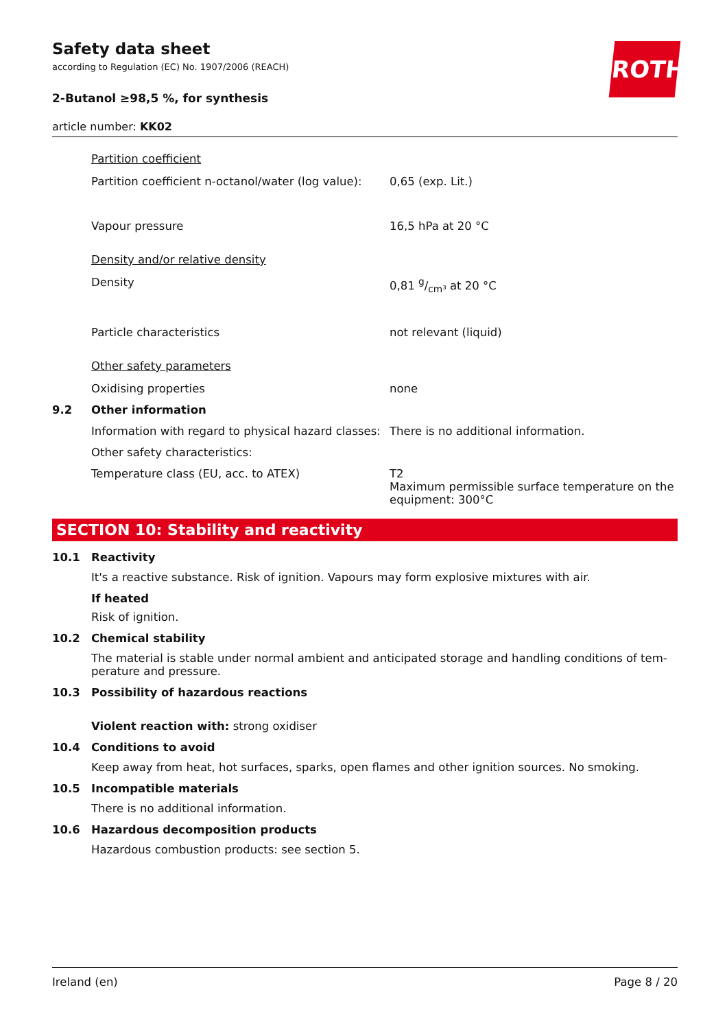Safety data sheet
according to Regulation (EC) No. 1907/2006 (REACH)
2-Butanol ≥98,5 %, for synthesis
article number: KK02
ROTH
Partition coefficient
Partition coefficient n-octanol/water (log value):
0,65 (exp. Lit.)
Vapour pressure 16,5 hPa at 20 °C
Density and/or relative density
Density 0,81 g/cm³ at 20 °C
Particle characteristics not relevant (liquid)
Other safety parameters
Oxidising properties none
9.2 Other information
Information with regard to physical hazard classes:
There is no additional information.
Other safety characteristics:
Temperature class (EU, acc. to ATEX) T2
Maximum permissible surface temperature on the equipment: 300°C
SECTION 10: Stability and reactivity
10.1 Reactivity
It's a reactive substance. Risk of ignition. Vapours may form explosive mixtures with air.
If heated
Risk of ignition.
10.2 Chemical stability
The material is stable under normal ambient and anticipated storage and handling conditions of tem-perature and pressure.
10.3 Possibility of hazardous reactions
Violent reaction with: strong oxidiser
10.4 Conditions to avoid
Keep away from heat, hot surfaces, sparks, open flames and other ignition sources. No smoking.
10.5 Incompatible materials
There is no additional information.
10.6 Hazardous decomposition products
Hazardous combustion products: see section 5.
Ireland (en) Page 8 / 20